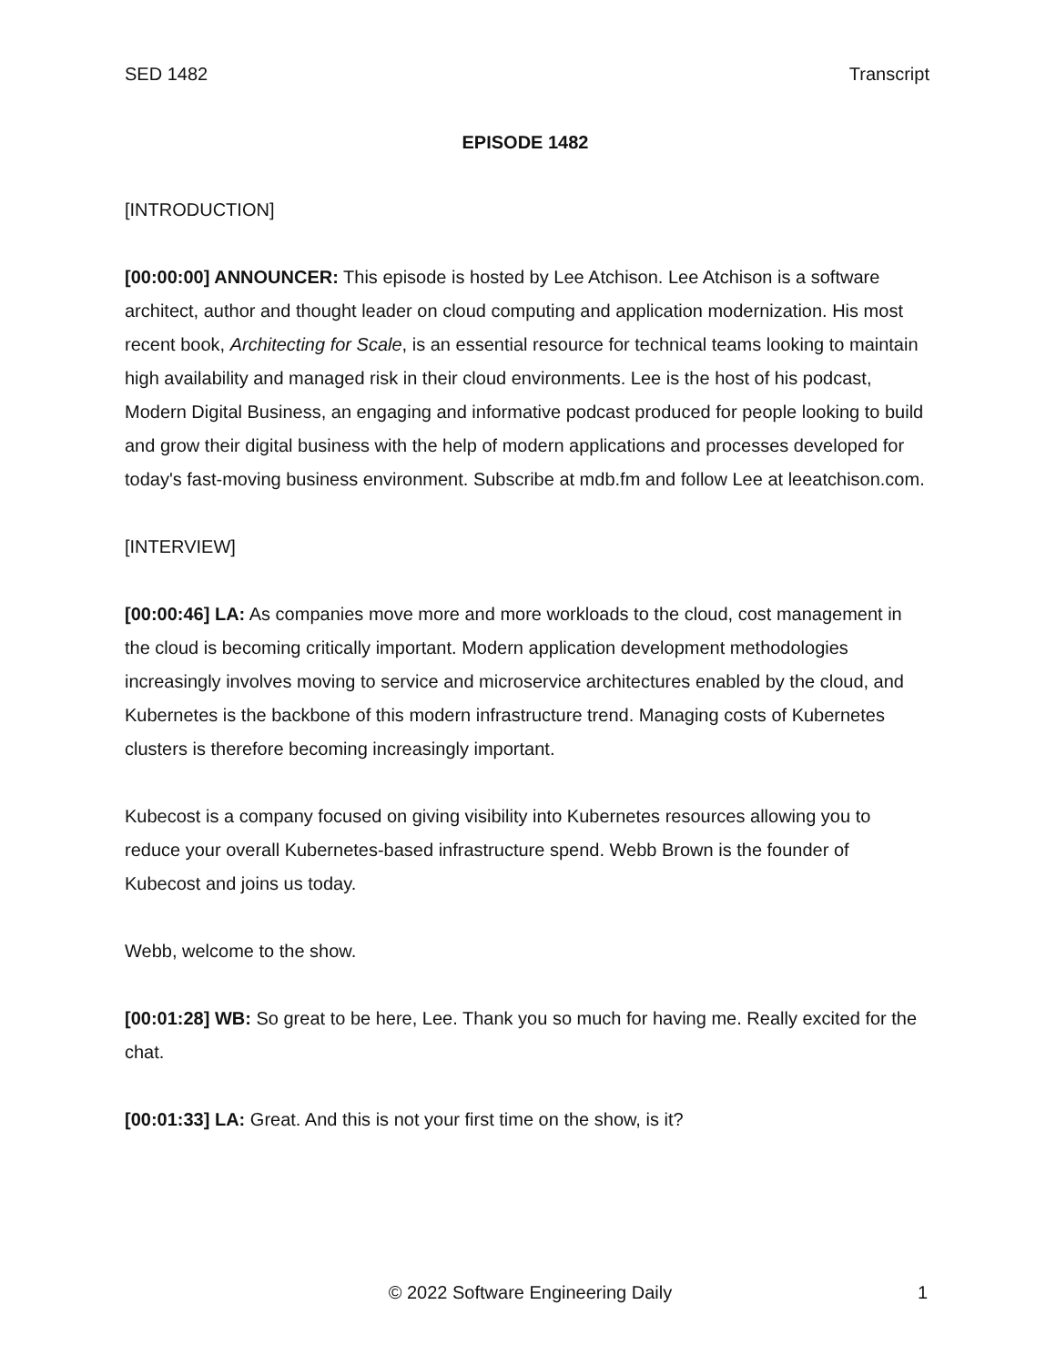SED 1482 Transcript
EPISODE 1482
[INTRODUCTION]
[00:00:00] ANNOUNCER: This episode is hosted by Lee Atchison. Lee Atchison is a software architect, author and thought leader on cloud computing and application modernization. His most recent book, Architecting for Scale, is an essential resource for technical teams looking to maintain high availability and managed risk in their cloud environments. Lee is the host of his podcast, Modern Digital Business, an engaging and informative podcast produced for people looking to build and grow their digital business with the help of modern applications and processes developed for today's fast-moving business environment. Subscribe at mdb.fm and follow Lee at leeatchison.com.
[INTERVIEW]
[00:00:46] LA: As companies move more and more workloads to the cloud, cost management in the cloud is becoming critically important. Modern application development methodologies increasingly involves moving to service and microservice architectures enabled by the cloud, and Kubernetes is the backbone of this modern infrastructure trend. Managing costs of Kubernetes clusters is therefore becoming increasingly important.
Kubecost is a company focused on giving visibility into Kubernetes resources allowing you to reduce your overall Kubernetes-based infrastructure spend. Webb Brown is the founder of Kubecost and joins us today.
Webb, welcome to the show.
[00:01:28] WB: So great to be here, Lee. Thank you so much for having me. Really excited for the chat.
[00:01:33] LA: Great. And this is not your first time on the show, is it?
© 2022 Software Engineering Daily 1